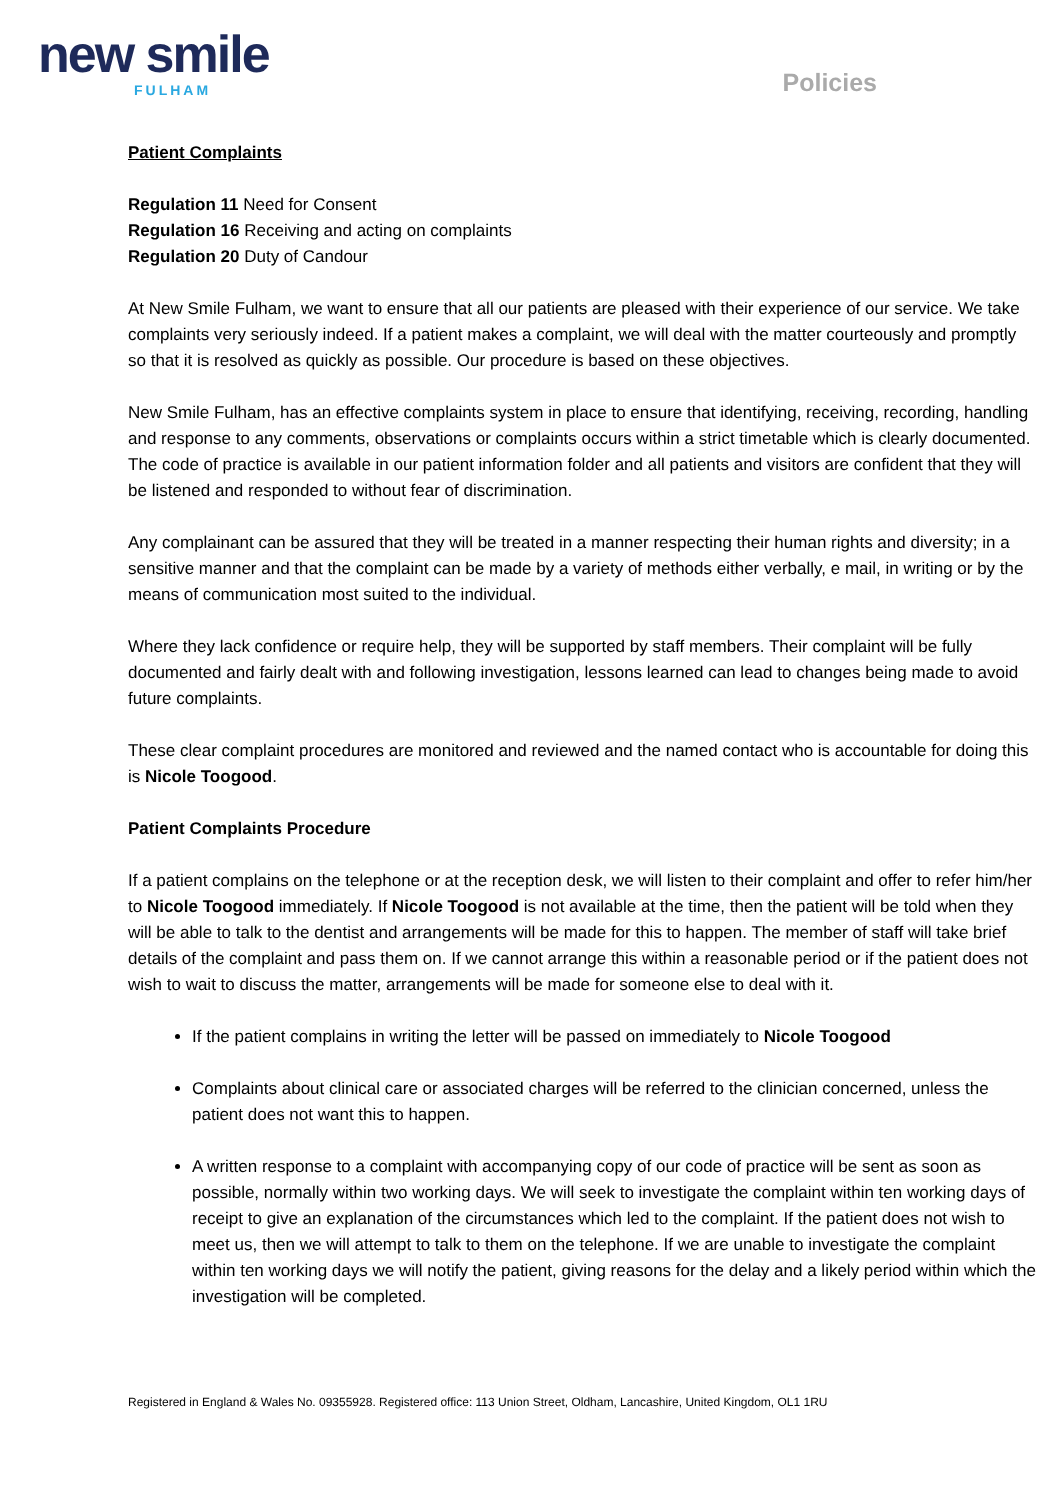new smile
FULHAM
Policies
Patient Complaints
Regulation 11 Need for Consent
Regulation 16 Receiving and acting on complaints
Regulation 20 Duty of Candour
At New Smile Fulham, we want to ensure that all our patients are pleased with their experience of our service. We take complaints very seriously indeed. If a patient makes a complaint, we will deal with the matter courteously and promptly so that it is resolved as quickly as possible. Our procedure is based on these objectives.
New Smile Fulham, has an effective complaints system in place to ensure that identifying, receiving, recording, handling and response to any comments, observations or complaints occurs within a strict timetable which is clearly documented. The code of practice is available in our patient information folder and all patients and visitors are confident that they will be listened and responded to without fear of discrimination.
Any complainant can be assured that they will be treated in a manner respecting their human rights and diversity; in a sensitive manner and that the complaint can be made by a variety of methods either verbally, e mail, in writing or by the means of communication most suited to the individual.
Where they lack confidence or require help, they will be supported by staff members. Their complaint will be fully documented and fairly dealt with and following investigation, lessons learned can lead to changes being made to avoid future complaints.
These clear complaint procedures are monitored and reviewed and the named contact who is accountable for doing this is Nicole Toogood.
Patient Complaints Procedure
If a patient complains on the telephone or at the reception desk, we will listen to their complaint and offer to refer him/her to Nicole Toogood immediately. If Nicole Toogood is not available at the time, then the patient will be told when they will be able to talk to the dentist and arrangements will be made for this to happen. The member of staff will take brief details of the complaint and pass them on. If we cannot arrange this within a reasonable period or if the patient does not wish to wait to discuss the matter, arrangements will be made for someone else to deal with it.
If the patient complains in writing the letter will be passed on immediately to Nicole Toogood
Complaints about clinical care or associated charges will be referred to the clinician concerned, unless the patient does not want this to happen.
A written response to a complaint with accompanying copy of our code of practice will be sent as soon as possible, normally within two working days. We will seek to investigate the complaint within ten working days of receipt to give an explanation of the circumstances which led to the complaint. If the patient does not wish to meet us, then we will attempt to talk to them on the telephone. If we are unable to investigate the complaint within ten working days we will notify the patient, giving reasons for the delay and a likely period within which the investigation will be completed.
Registered in England & Wales No. 09355928. Registered office: 113 Union Street, Oldham, Lancashire, United Kingdom, OL1 1RU